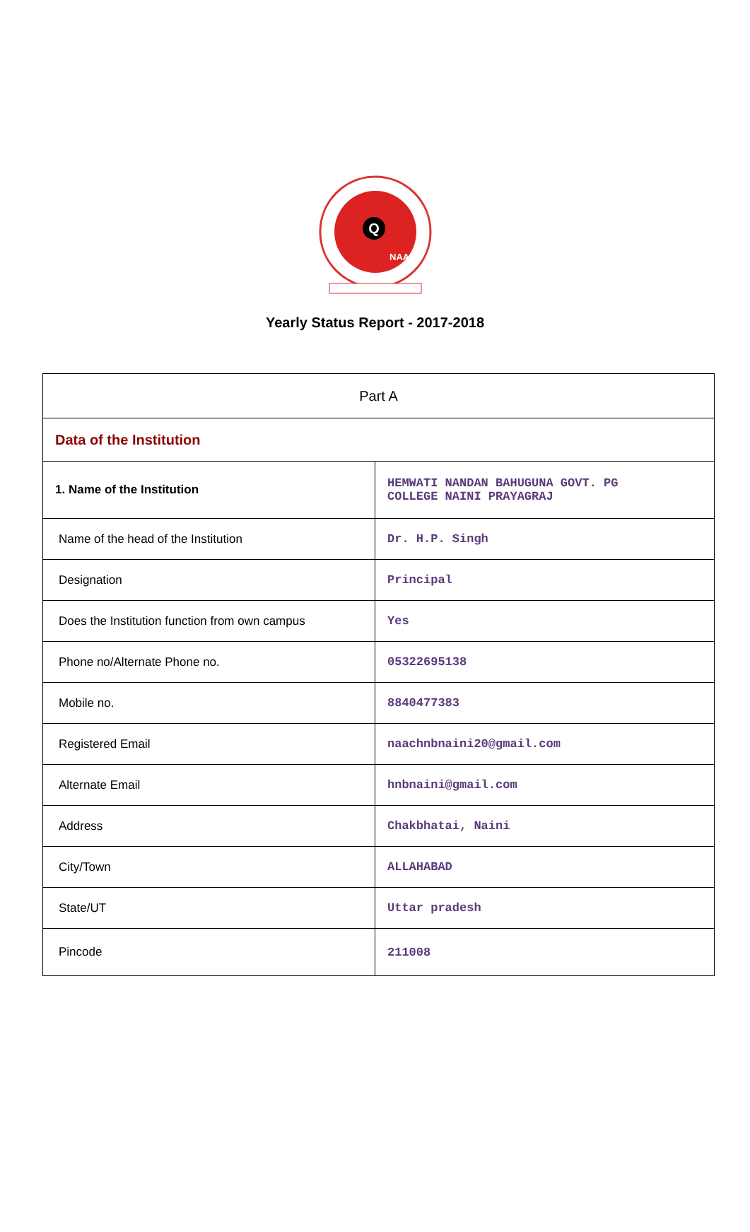Q
NAAC
Yearly Status Report - 2017-2018
| Part A | |
| Data of the Institution | |
| 1. Name of the Institution | HEMWATI NANDAN BAHUGUNA GOVT. PG COLLEGE NAINI PRAYAGRAJ |
| Name of the head of the Institution | Dr. H.P. Singh |
| Designation | Principal |
| Does the Institution function from own campus | Yes |
| Phone no/Alternate Phone no. | 05322695138 |
| Mobile no. | 8840477383 |
| Registered Email | naachnbnaini20@gmail.com |
| Alternate Email | hnbnaini@gmail.com |
| Address | Chakbhatai, Naini |
| City/Town | ALLAHABAD |
| State/UT | Uttar pradesh |
| Pincode | 211008 |